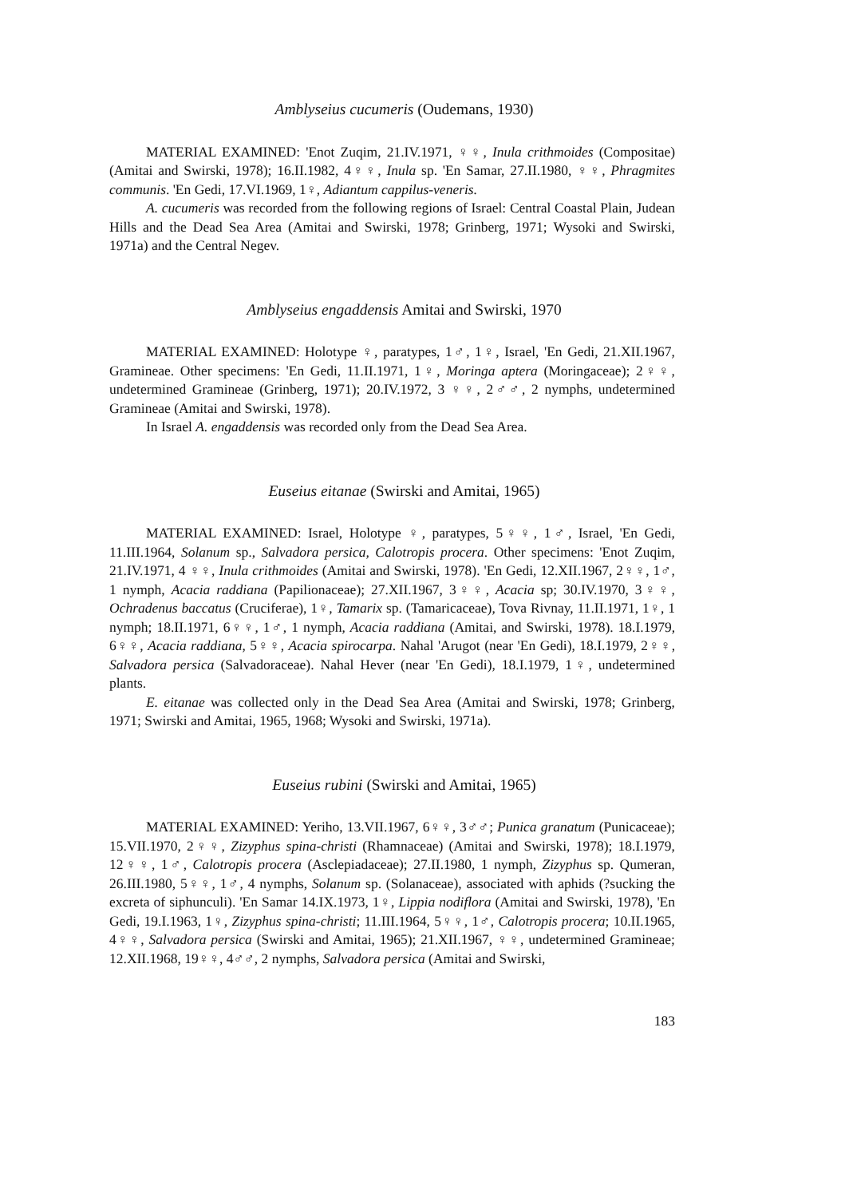Amblyseius cucumeris (Oudemans, 1930)
MATERIAL EXAMINED: 'Enot Zuqim, 21.IV.1971, ♀♀, Inula crithmoides (Compositae) (Amitai and Swirski, 1978); 16.II.1982, 4♀♀, Inula sp. 'En Samar, 27.II.1980, ♀♀, Phragmites communis. 'En Gedi, 17.VI.1969, 1♀, Adiantum cappilus-veneris.
A. cucumeris was recorded from the following regions of Israel: Central Coastal Plain, Judean Hills and the Dead Sea Area (Amitai and Swirski, 1978; Grinberg, 1971; Wysoki and Swirski, 1971a) and the Central Negev.
Amblyseius engaddensis Amitai and Swirski, 1970
MATERIAL EXAMINED: Holotype ♀, paratypes, 1♂, 1♀, Israel, 'En Gedi, 21.XII.1967, Gramineae. Other specimens: 'En Gedi, 11.II.1971, 1♀, Moringa aptera (Moringaceae); 2♀♀, undetermined Gramineae (Grinberg, 1971); 20.IV.1972, 3 ♀♀, 2♂♂, 2 nymphs, undetermined Gramineae (Amitai and Swirski, 1978).
In Israel A. engaddensis was recorded only from the Dead Sea Area.
Euseius eitanae (Swirski and Amitai, 1965)
MATERIAL EXAMINED: Israel, Holotype ♀, paratypes, 5♀♀, 1♂, Israel, 'En Gedi, 11.III.1964, Solanum sp., Salvadora persica, Calotropis procera. Other specimens: 'Enot Zuqim, 21.IV.1971, 4 ♀♀, Inula crithmoides (Amitai and Swirski, 1978). 'En Gedi, 12.XII.1967, 2♀♀, 1♂, 1 nymph, Acacia raddiana (Papilionaceae); 27.XII.1967, 3♀♀, Acacia sp; 30.IV.1970, 3♀♀, Ochradenus baccatus (Cruciferae), 1♀, Tamarix sp. (Tamaricaceae), Tova Rivnay, 11.II.1971, 1♀, 1 nymph; 18.II.1971, 6♀♀, 1♂, 1 nymph, Acacia raddiana (Amitai, and Swirski, 1978). 18.I.1979, 6♀♀, Acacia raddiana, 5♀♀, Acacia spirocarpa. Nahal 'Arugot (near 'En Gedi), 18.I.1979, 2♀♀, Salvadora persica (Salvadoraceae). Nahal Hever (near 'En Gedi), 18.I.1979, 1♀, undetermined plants.
E. eitanae was collected only in the Dead Sea Area (Amitai and Swirski, 1978; Grinberg, 1971; Swirski and Amitai, 1965, 1968; Wysoki and Swirski, 1971a).
Euseius rubini (Swirski and Amitai, 1965)
MATERIAL EXAMINED: Yeriho, 13.VII.1967, 6♀♀, 3♂♂; Punica granatum (Punicaceae); 15.VII.1970, 2♀♀, Zizyphus spina-christi (Rhamnaceae) (Amitai and Swirski, 1978); 18.I.1979, 12♀♀, 1♂, Calotropis procera (Asclepiadaceae); 27.II.1980, 1 nymph, Zizyphus sp. Qumeran, 26.III.1980, 5♀♀, 1♂, 4 nymphs, Solanum sp. (Solanaceae), associated with aphids (?sucking the excreta of siphunculi). 'En Samar 14.IX.1973, 1♀, Lippia nodiflora (Amitai and Swirski, 1978), 'En Gedi, 19.I.1963, 1♀, Zizyphus spina-christi; 11.III.1964, 5♀♀, 1♂, Calotropis procera; 10.II.1965, 4♀♀, Salvadora persica (Swirski and Amitai, 1965); 21.XII.1967, ♀♀, undetermined Gramineae; 12.XII.1968, 19♀♀, 4♂♂, 2 nymphs, Salvadora persica (Amitai and Swirski,
183